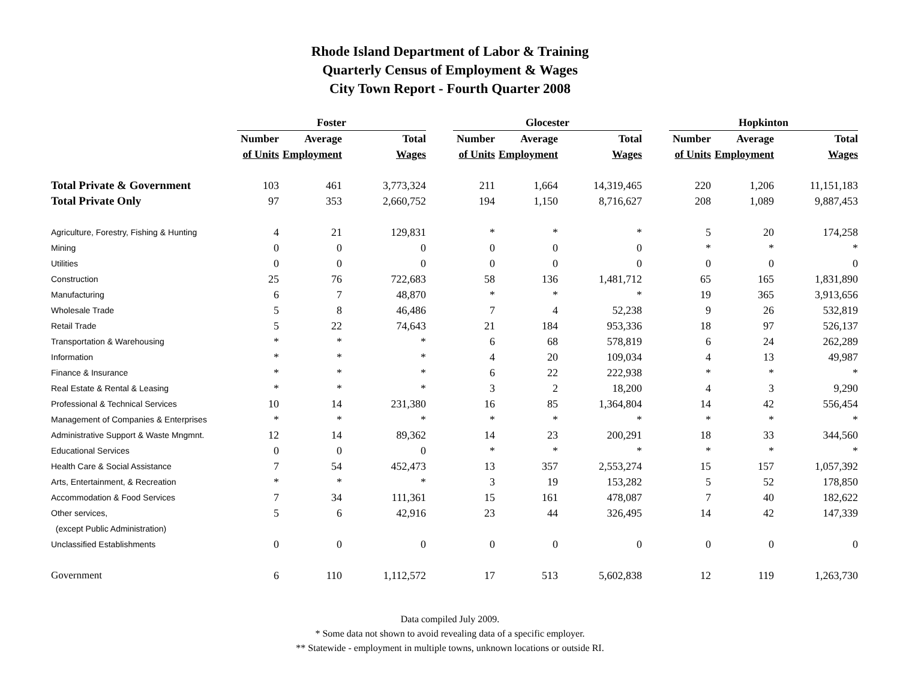Rhode Island Department of Labor & Training
Quarterly Census of Employment & Wages
City Town Report - Fourth Quarter 2008
| | Foster | | | | Glocester | | | | Hopkinton | | |
| --- | --- | --- | --- | --- | --- | --- | --- | --- | --- | --- | --- |
| | Number | Average | Total | | Number | Average | Total | | Number | Average | Total |
| | of Units | Employment | Wages | | of Units | Employment | Wages | | of Units | Employment | Wages |
| Total Private & Government | 103 | 461 | 3,773,324 | | 211 | 1,664 | 14,319,465 | | 220 | 1,206 | 11,151,183 |
| Total Private Only | 97 | 353 | 2,660,752 | | 194 | 1,150 | 8,716,627 | | 208 | 1,089 | 9,887,453 |
| Agriculture, Forestry, Fishing & Hunting | 4 | 21 | 129,831 | | * | * | * | | 5 | 20 | 174,258 |
| Mining | 0 | 0 | 0 | | 0 | 0 | 0 | | * | * | * |
| Utilities | 0 | 0 | 0 | | 0 | 0 | 0 | | 0 | 0 | 0 |
| Construction | 25 | 76 | 722,683 | | 58 | 136 | 1,481,712 | | 65 | 165 | 1,831,890 |
| Manufacturing | 6 | 7 | 48,870 | | * | * | * | | 19 | 365 | 3,913,656 |
| Wholesale Trade | 5 | 8 | 46,486 | | 7 | 4 | 52,238 | | 9 | 26 | 532,819 |
| Retail Trade | 5 | 22 | 74,643 | | 21 | 184 | 953,336 | | 18 | 97 | 526,137 |
| Transportation & Warehousing | * | * | * | | 6 | 68 | 578,819 | | 6 | 24 | 262,289 |
| Information | * | * | * | | 4 | 20 | 109,034 | | 4 | 13 | 49,987 |
| Finance & Insurance | * | * | * | | 6 | 22 | 222,938 | | * | * | * |
| Real Estate & Rental & Leasing | * | * | * | | 3 | 2 | 18,200 | | 4 | 3 | 9,290 |
| Professional & Technical Services | 10 | 14 | 231,380 | | 16 | 85 | 1,364,804 | | 14 | 42 | 556,454 |
| Management of Companies & Enterprises | * | * | * | | * | * | * | | * | * | * |
| Administrative Support & Waste Mngmnt. | 12 | 14 | 89,362 | | 14 | 23 | 200,291 | | 18 | 33 | 344,560 |
| Educational Services | 0 | 0 | 0 | | * | * | * | | * | * | * |
| Health Care & Social Assistance | 7 | 54 | 452,473 | | 13 | 357 | 2,553,274 | | 15 | 157 | 1,057,392 |
| Arts, Entertainment, & Recreation | * | * | * | | 3 | 19 | 153,282 | | 5 | 52 | 178,850 |
| Accommodation & Food Services | 7 | 34 | 111,361 | | 15 | 161 | 478,087 | | 7 | 40 | 182,622 |
| Other services, | 5 | 6 | 42,916 | | 23 | 44 | 326,495 | | 14 | 42 | 147,339 |
| (except Public Administration) | | | | | | | | | | | |
| Unclassified Establishments | 0 | 0 | 0 | | 0 | 0 | 0 | | 0 | 0 | 0 |
| Government | 6 | 110 | 1,112,572 | | 17 | 513 | 5,602,838 | | 12 | 119 | 1,263,730 |
Data compiled July 2009.
* Some data not shown to avoid revealing data of a specific employer.
** Statewide - employment in multiple towns, unknown locations or outside RI.